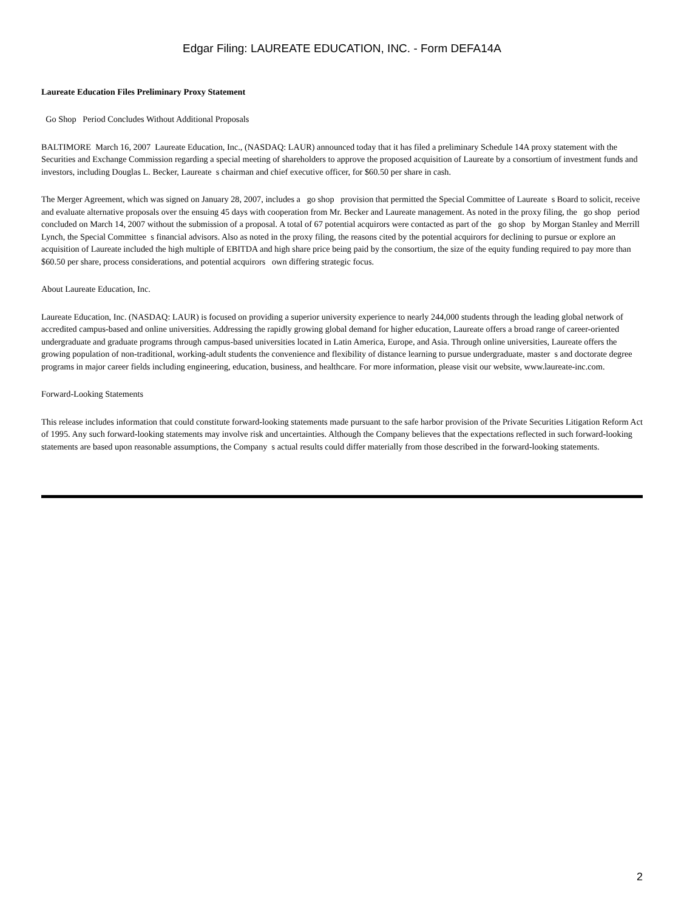Edgar Filing: LAUREATE EDUCATION, INC. - Form DEFA14A
Laureate Education Files Preliminary Proxy Statement
Go Shop Period Concludes Without Additional Proposals
BALTIMORE March 16, 2007 Laureate Education, Inc., (NASDAQ: LAUR) announced today that it has filed a preliminary Schedule 14A proxy statement with the Securities and Exchange Commission regarding a special meeting of shareholders to approve the proposed acquisition of Laureate by a consortium of investment funds and investors, including Douglas L. Becker, Laureate s chairman and chief executive officer, for $60.50 per share in cash.
The Merger Agreement, which was signed on January 28, 2007, includes a go shop provision that permitted the Special Committee of Laureate s Board to solicit, receive and evaluate alternative proposals over the ensuing 45 days with cooperation from Mr. Becker and Laureate management. As noted in the proxy filing, the go shop period concluded on March 14, 2007 without the submission of a proposal. A total of 67 potential acquirors were contacted as part of the go shop by Morgan Stanley and Merrill Lynch, the Special Committee s financial advisors. Also as noted in the proxy filing, the reasons cited by the potential acquirors for declining to pursue or explore an acquisition of Laureate included the high multiple of EBITDA and high share price being paid by the consortium, the size of the equity funding required to pay more than $60.50 per share, process considerations, and potential acquirors own differing strategic focus.
About Laureate Education, Inc.
Laureate Education, Inc. (NASDAQ: LAUR) is focused on providing a superior university experience to nearly 244,000 students through the leading global network of accredited campus-based and online universities. Addressing the rapidly growing global demand for higher education, Laureate offers a broad range of career-oriented undergraduate and graduate programs through campus-based universities located in Latin America, Europe, and Asia. Through online universities, Laureate offers the growing population of non-traditional, working-adult students the convenience and flexibility of distance learning to pursue undergraduate, master s and doctorate degree programs in major career fields including engineering, education, business, and healthcare. For more information, please visit our website, www.laureate-inc.com.
Forward-Looking Statements
This release includes information that could constitute forward-looking statements made pursuant to the safe harbor provision of the Private Securities Litigation Reform Act of 1995. Any such forward-looking statements may involve risk and uncertainties. Although the Company believes that the expectations reflected in such forward-looking statements are based upon reasonable assumptions, the Company s actual results could differ materially from those described in the forward-looking statements.
2